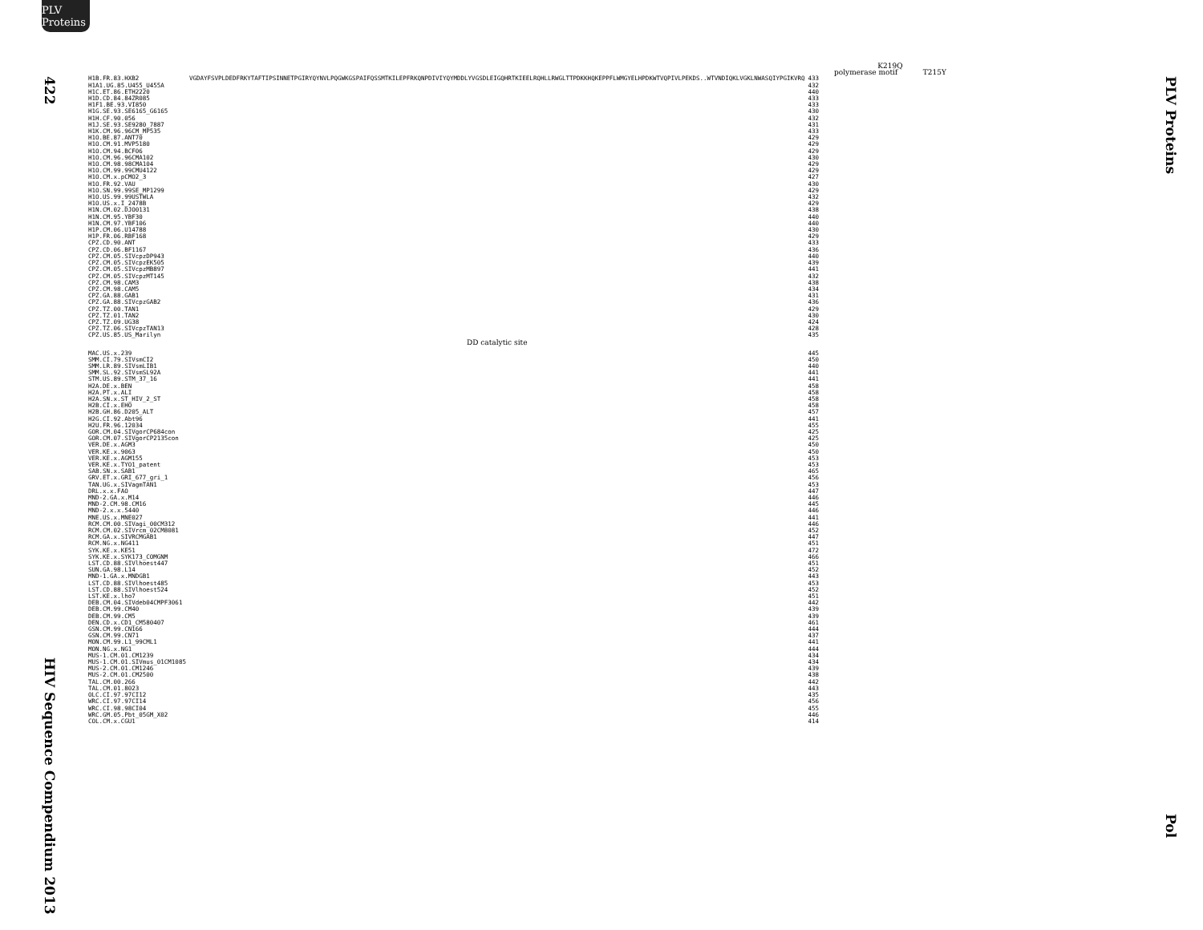PLV Proteins
422
HIV Sequence Compendium 2013
K219Q
polymerase motif T215Y
| H1B.FR.83.HXB2 | VGDAYFSVPLDEDFRKYTAFTIPSINNETPGIRYQYNVLPQGWKGSPAIFQSSMTKILEPFRKQNPDIVIYQYMDDLYVGSDLEIGQHRTKIEELRQHLLRWGLTTPDKKHQKEPPFLWMGYELHPDKWTVQPIVLPEKDS..WTVNDIQKLVGKLNWASQIYPGIKVRQ | 433 |
| H1A1.UG.85.U455_U455A | | 432 |
| H1C.ET.86.ETH2220 | | 440 |
| H1D.CD.84.84ZR085 | | 433 |
| H1F1.BE.93.VI850 | | 433 |
| H1G.SE.93.SE6165_G6165 | | 430 |
| H1H.CF.90.056 | | 432 |
| H1J.SE.93.SE9280_7887 | | 431 |
| H1K.CM.96.96CM_MP535 | | 433 |
| H1O.BE.87.ANT70 | | 429 |
| H1O.CM.91.MVP5180 | | 429 |
| H1O.CM.94.BCF06 | | 429 |
| H1O.CM.96.96CMA102 | | 430 |
| H1O.CM.98.98CMA104 | | 429 |
| H1O.CM.99.99CMU4122 | | 429 |
| H1O.CM.x.pCMO2_3 | | 427 |
| H1O.FR.92.VAU | | 430 |
| H1O.SN.99.99SE_MP1299 | | 429 |
| H1O.US.99.99USTWLA | | 432 |
| H1O.US.x.I_2478B | | 429 |
| H1N.CM.02.DJO0131 | | 438 |
| H1N.CM.95.YBF30 | | 440 |
| H1N.CM.97.YBF106 | | 440 |
| H1P.CM.06.U14788 | | 430 |
| H1P.FR.06.RBF168 | | 429 |
| CPZ.CD.90.ANT | | 433 |
| CPZ.CD.06.BF1167 | | 436 |
| CPZ.CM.05.SIVcpzDP943 | | 440 |
| CPZ.CM.05.SIVcpzEK505 | | 439 |
| CPZ.CM.05.SIVcpzMB897 | | 441 |
| CPZ.CM.05.SIVcpzMT145 | | 432 |
| CPZ.CM.98.CAM3 | | 438 |
| CPZ.CM.98.CAM5 | | 434 |
| CPZ.GA.88.GAB1 | | 431 |
| CPZ.GA.88.SIVcpzGAB2 | | 436 |
| CPZ.TZ.00.TAN1 | | 429 |
| CPZ.TZ.01.TAN2 | | 430 |
| CPZ.TZ.09.UG38 | | 424 |
| CPZ.TZ.06.SIVcpzTAN13 | | 428 |
| CPZ.US.85.US_Marilyn | | 435 |
| | DD catalytic site | |
| MAC.US.x.239 | | 445 |
| SMM.CI.79.SIVsmCI2 | | 450 |
| SMM.LR.89.SIVsmLIB1 | | 440 |
| SMM.SL.92.SIVsmSL92A | | 441 |
| STM.US.89.STM_37_16 | | 441 |
| H2A.DE.x.BEN | | 458 |
| H2A.PT.x.ALI | | 458 |
| H2A.SN.x.ST_HIV_2_ST | | 458 |
| H2B.CI.x.EHO | | 458 |
| H2B.GH.86.D205_ALT | | 457 |
| H2G.CI.92.Abt96 | | 441 |
| H2U.FR.96.12034 | | 455 |
| GOR.CM.04.SIVgorCP684con | | 425 |
| GOR.CM.07.SIVgorCP2135con | | 425 |
| VER.DE.x.AGM3 | | 450 |
| VER.KE.x.9063 | | 450 |
| VER.KE.x.AGM155 | | 453 |
| VER.KE.x.TYO1_patent | | 453 |
| SAB.SN.x.SAB1 | | 465 |
| GRV.ET.x.GRI_677_gri_1 | | 456 |
| TAN.UG.x.SIVagmTAN1 | | 453 |
| DRL.x.x.FAO | | 447 |
| MND-2.GA.x.M14 | | 446 |
| MND-2.CM.98.CM16 | | 445 |
| MND-2.x.x.5440 | | 446 |
| MNE.US.x.MNE027 | | 441 |
| RCM.CM.00.SIVagi_00CM312 | | 446 |
| RCM.CM.02.SIVrcm_02CM8081 | | 452 |
| RCM.GA.x.SIVRCMGAB1 | | 447 |
| RCM.NG.x.NG411 | | 451 |
| SYK.KE.x.KE51 | | 472 |
| SYK.KE.x.SYK173_COMGNM | | 466 |
| LST.CD.88.SIVlhoest447 | | 451 |
| SUN.GA.98.L14 | | 452 |
| MND-1.GA.x.MNDGB1 | | 443 |
| LST.CD.88.SIVlhoest485 | | 453 |
| LST.CD.88.SIVlhoest524 | | 452 |
| LST.KE.x.lho7 | | 451 |
| DEB.CM.04.SIVdeb04CMPF3061 | | 442 |
| DEB.CM.99.CM40 | | 439 |
| DEB.CM.99.CM5 | | 439 |
| DEN.CD.x.CD1_CM580407 | | 461 |
| GSN.CM.99.CN166 | | 444 |
| GSN.CM.99.CN71 | | 437 |
| MON.CM.99.L1_99CML1 | | 441 |
| MON.NG.x.NG1 | | 444 |
| MUS-1.CM.01.CM1239 | | 434 |
| MUS-1.CM.01.SIVmus_01CM1085 | | 434 |
| MUS-2.CM.01.CM1246 | | 439 |
| MUS-2.CM.01.CM2500 | | 438 |
| TAL.CM.00.266 | | 442 |
| TAL.CM.01.8023 | | 443 |
| OLC.CI.97.97CI12 | | 435 |
| WRC.CI.97.97CI14 | | 456 |
| WRC.CI.98.98CI04 | | 455 |
| WRC.GM.05.Pbt_05GM_X02 | | 446 |
| COL.CM.x.CGU1 | | 414 |
PLV Proteins
Pol